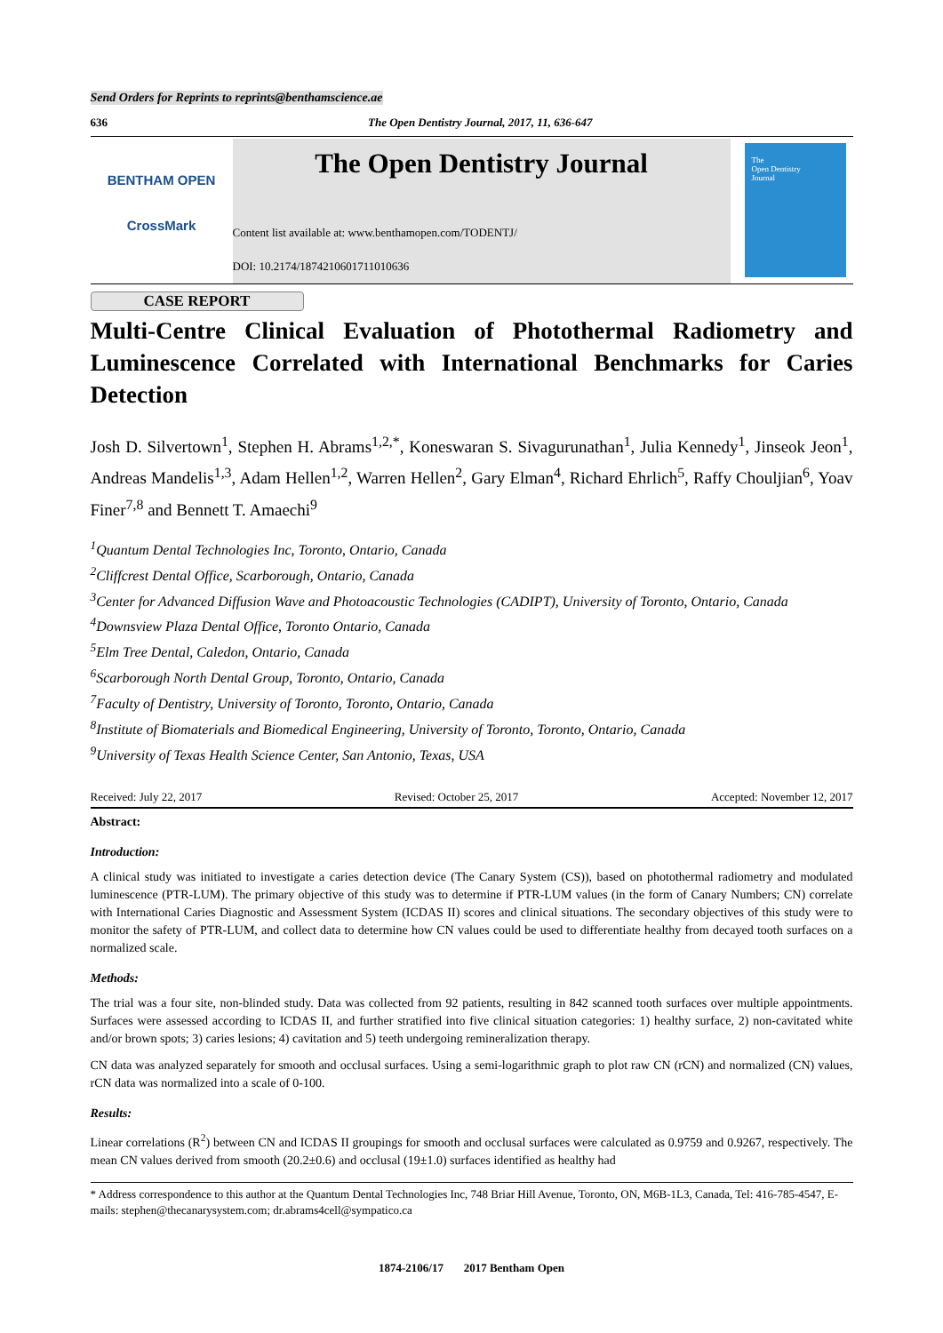Send Orders for Reprints to reprints@benthamscience.ae
636 The Open Dentistry Journal, 2017, 11, 636-647
BENTHAM OPEN
CrossMark
The Open Dentistry Journal
Content list available at: www.benthamopen.com/TODENTJ/
DOI: 10.2174/1874210601711010636
The
Open Dentistry
Journal
CASE REPORT
Multi-Centre Clinical Evaluation of Photothermal Radiometry and Luminescence Correlated with International Benchmarks for Caries Detection
Josh D. Silvertown<sup>1</sup>, Stephen H. Abrams<sup>1,2,*</sup>, Koneswaran S. Sivagurunathan<sup>1</sup>, Julia Kennedy<sup>1</sup>, Jinseok Jeon<sup>1</sup>, Andreas Mandelis<sup>1,3</sup>, Adam Hellen<sup>1,2</sup>, Warren Hellen<sup>2</sup>, Gary Elman<sup>4</sup>, Richard Ehrlich<sup>5</sup>, Raffy Chouljian<sup>6</sup>, Yoav Finer<sup>7,8</sup> and Bennett T. Amaechi<sup>9</sup>
<sup>1</sup> Quantum Dental Technologies Inc, Toronto, Ontario, Canada
<sup>2</sup> Cliffcrest Dental Office, Scarborough, Ontario, Canada
<sup>3</sup> Center for Advanced Diffusion Wave and Photoacoustic Technologies (CADIPT), University of Toronto, Ontario, Canada
<sup>4</sup> Downsview Plaza Dental Office, Toronto Ontario, Canada
<sup>5</sup> Elm Tree Dental, Caledon, Ontario, Canada
<sup>6</sup> Scarborough North Dental Group, Toronto, Ontario, Canada
<sup>7</sup> Faculty of Dentistry, University of Toronto, Toronto, Ontario, Canada
<sup>8</sup> Institute of Biomaterials and Biomedical Engineering, University of Toronto, Toronto, Ontario, Canada
<sup>9</sup> University of Texas Health Science Center, San Antonio, Texas, USA
Received: July 22, 2017 Revised: October 25, 2017 Accepted: November 12, 2017
Abstract:
Introduction:
A clinical study was initiated to investigate a caries detection device (The Canary System (CS)), based on photothermal radiometry and modulated luminescence (PTR-LUM). The primary objective of this study was to determine if PTR-LUM values (in the form of Canary Numbers; CN) correlate with International Caries Diagnostic and Assessment System (ICDAS II) scores and clinical situations. The secondary objectives of this study were to monitor the safety of PTR-LUM, and collect data to determine how CN values could be used to differentiate healthy from decayed tooth surfaces on a normalized scale.
Methods:
The trial was a four site, non-blinded study. Data was collected from 92 patients, resulting in 842 scanned tooth surfaces over multiple appointments. Surfaces were assessed according to ICDAS II, and further stratified into five clinical situation categories: 1) healthy surface, 2) non-cavitated white and/or brown spots; 3) caries lesions; 4) cavitation and 5) teeth undergoing remineralization therapy.
CN data was analyzed separately for smooth and occlusal surfaces. Using a semi-logarithmic graph to plot raw CN (rCN) and normalized (CN) values, rCN data was normalized into a scale of 0-100.
Results:
Linear correlations (R<sup>2</sup>) between CN and ICDAS II groupings for smooth and occlusal surfaces were calculated as 0.9759 and 0.9267, respectively. The mean CN values derived from smooth (20.2±0.6) and occlusal (19±1.0) surfaces identified as healthy had
* Address correspondence to this author at the Quantum Dental Technologies Inc, 748 Briar Hill Avenue, Toronto, ON, M6B-1L3, Canada, Tel: 416-785-4547, E-mails: stephen@thecanarysystem.com; dr.abrams4cell@sympatico.ca
1874-2106/17 2017 Bentham Open